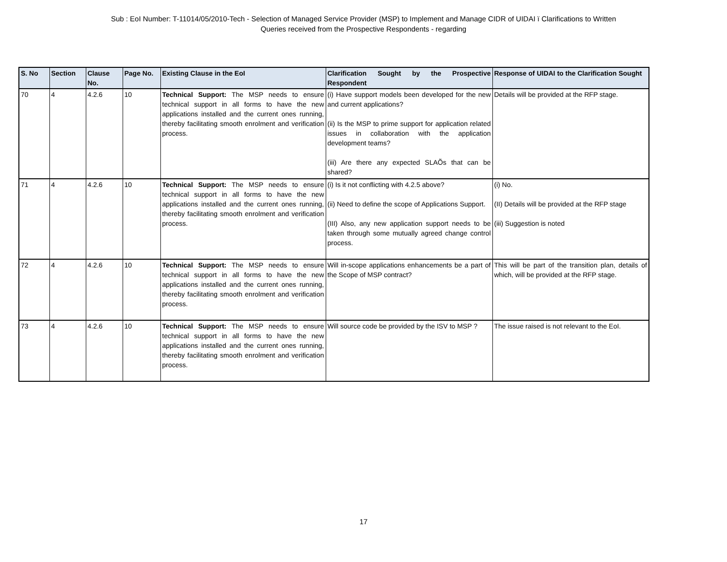Sub : EoI Number: T-11014/05/2010-Tech - Selection of Managed Service Provider (MSP) to Implement and Manage CIDR of UIDAI ï Clarifications to Written
Queries received from the Prospective Respondents - regarding
| S. No | Section | Clause No. | Page No. | Existing Clause in the EoI | Clarification Sought by the Prospective Respondent | Response of UIDAI to the Clarification Sought |
| --- | --- | --- | --- | --- | --- | --- |
| 70 | 4 | 4.2.6 | 10 | Technical Support: The MSP needs to ensure technical support in all forms to have the new applications installed and the current ones running, thereby facilitating smooth enrolment and verification process. | (i) Have support models been developed for the new and current applications? (ii) Is the MSP to prime support for application related issues in collaboration with the application development teams? (iii) Are there any expected SLAÕs that can be shared? | Details will be provided at the RFP stage. |
| 71 | 4 | 4.2.6 | 10 | Technical Support: The MSP needs to ensure technical support in all forms to have the new applications installed and the current ones running, thereby facilitating smooth enrolment and verification process. | (i) Is it not conflicting with 4.2.5 above? (ii) Need to define the scope of Applications Support. (III) Also, any new application support needs to be taken through some mutually agreed change control process. | (i) No. (II) Details will be provided at the RFP stage (iii) Suggestion is noted |
| 72 | 4 | 4.2.6 | 10 | Technical Support: The MSP needs to ensure technical support in all forms to have the new applications installed and the current ones running, thereby facilitating smooth enrolment and verification process. | Will in-scope applications enhancements be a part of the Scope of MSP contract? | This will be part of the transition plan, details of which, will be provided at the RFP stage. |
| 73 | 4 | 4.2.6 | 10 | Technical Support: The MSP needs to ensure technical support in all forms to have the new applications installed and the current ones running, thereby facilitating smooth enrolment and verification process. | Will source code be provided by the ISV to MSP ? | The issue raised is not relevant to the EoI. |
17